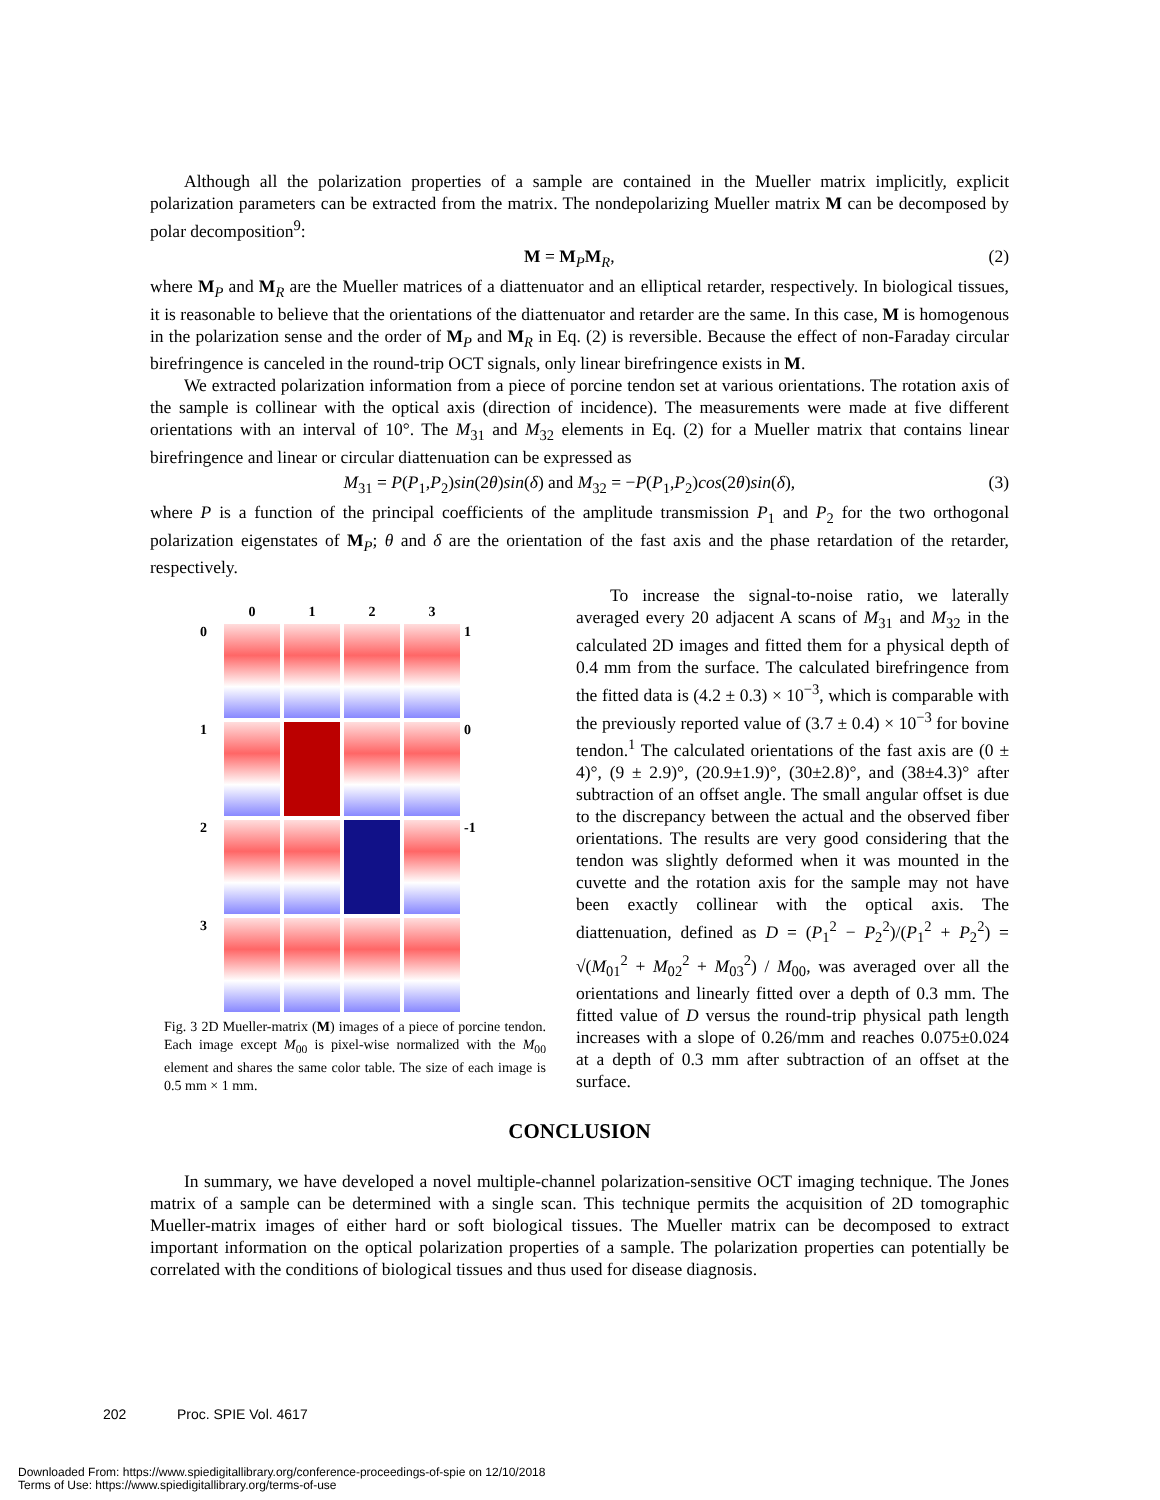Although all the polarization properties of a sample are contained in the Mueller matrix implicitly, explicit polarization parameters can be extracted from the matrix. The nondepolarizing Mueller matrix M can be decomposed by polar decomposition<sup>9</sup>:
M = M<sub>P</sub>M<sub>R</sub>, (2)
where M<sub>P</sub> and M<sub>R</sub> are the Mueller matrices of a diattenuator and an elliptical retarder, respectively. In biological tissues, it is reasonable to believe that the orientations of the diattenuator and retarder are the same. In this case, M is homogenous in the polarization sense and the order of M<sub>P</sub> and M<sub>R</sub> in Eq. (2) is reversible. Because the effect of non-Faraday circular birefringence is canceled in the round-trip OCT signals, only linear birefringence exists in M.
We extracted polarization information from a piece of porcine tendon set at various orientations. The rotation axis of the sample is collinear with the optical axis (direction of incidence). The measurements were made at five different orientations with an interval of 10°. The M<sub>31</sub> and M<sub>32</sub> elements in Eq. (2) for a Mueller matrix that contains linear birefringence and linear or circular diattenuation can be expressed as
M<sub>31</sub> = P(P<sub>1</sub>,P<sub>2</sub>)sin(2θ)sin(δ) and M<sub>32</sub> = −P(P<sub>1</sub>,P<sub>2</sub>)cos(2θ)sin(δ), (3)
where P is a function of the principal coefficients of the amplitude transmission P<sub>1</sub> and P<sub>2</sub> for the two orthogonal polarization eigenstates of M<sub>P</sub>; θ and δ are the orientation of the fast axis and the phase retardation of the retarder, respectively.
0
1
2
3
0
1
1
0
2
-1
3
Fig. 3 2D Mueller-matrix (M) images of a piece of porcine tendon. Each image except M<sub>00</sub> is pixel-wise normalized with the M<sub>00</sub> element and shares the same color table. The size of each image is 0.5 mm × 1 mm.
To increase the signal-to-noise ratio, we laterally averaged every 20 adjacent A scans of M<sub>31</sub> and M<sub>32</sub> in the calculated 2D images and fitted them for a physical depth of 0.4 mm from the surface. The calculated birefringence from the fitted data is (4.2 ± 0.3) × 10<sup>−3</sup>, which is comparable with the previously reported value of (3.7 ± 0.4) × 10<sup>−3</sup> for bovine tendon.<sup>1</sup> The calculated orientations of the fast axis are (0 ± 4)°, (9 ± 2.9)°, (20.9±1.9)°, (30±2.8)°, and (38±4.3)° after subtraction of an offset angle. The small angular offset is due to the discrepancy between the actual and the observed fiber orientations. The results are very good considering that the tendon was slightly deformed when it was mounted in the cuvette and the rotation axis for the sample may not have been exactly collinear with the optical axis. The diattenuation, defined as D = (P<sub>1</sub><sup>2</sup> − P<sub>2</sub><sup>2</sup>)/(P<sub>1</sub><sup>2</sup> + P<sub>2</sub><sup>2</sup>) = √(M<sub>01</sub><sup>2</sup> + M<sub>02</sub><sup>2</sup> + M<sub>03</sub><sup>2</sup>) / M<sub>00</sub>, was averaged over all the orientations and linearly fitted over a depth of 0.3 mm. The fitted value of D versus the round-trip physical path length increases with a slope of 0.26/mm and reaches 0.075±0.024 at a depth of 0.3 mm after subtraction of an offset at the surface.
CONCLUSION
In summary, we have developed a novel multiple-channel polarization-sensitive OCT imaging technique. The Jones matrix of a sample can be determined with a single scan. This technique permits the acquisition of 2D tomographic Mueller-matrix images of either hard or soft biological tissues. The Mueller matrix can be decomposed to extract important information on the optical polarization properties of a sample. The polarization properties can potentially be correlated with the conditions of biological tissues and thus used for disease diagnosis.
202 Proc. SPIE Vol. 4617
Downloaded From: https://www.spiedigitallibrary.org/conference-proceedings-of-spie on 12/10/2018
Terms of Use: https://www.spiedigitallibrary.org/terms-of-use